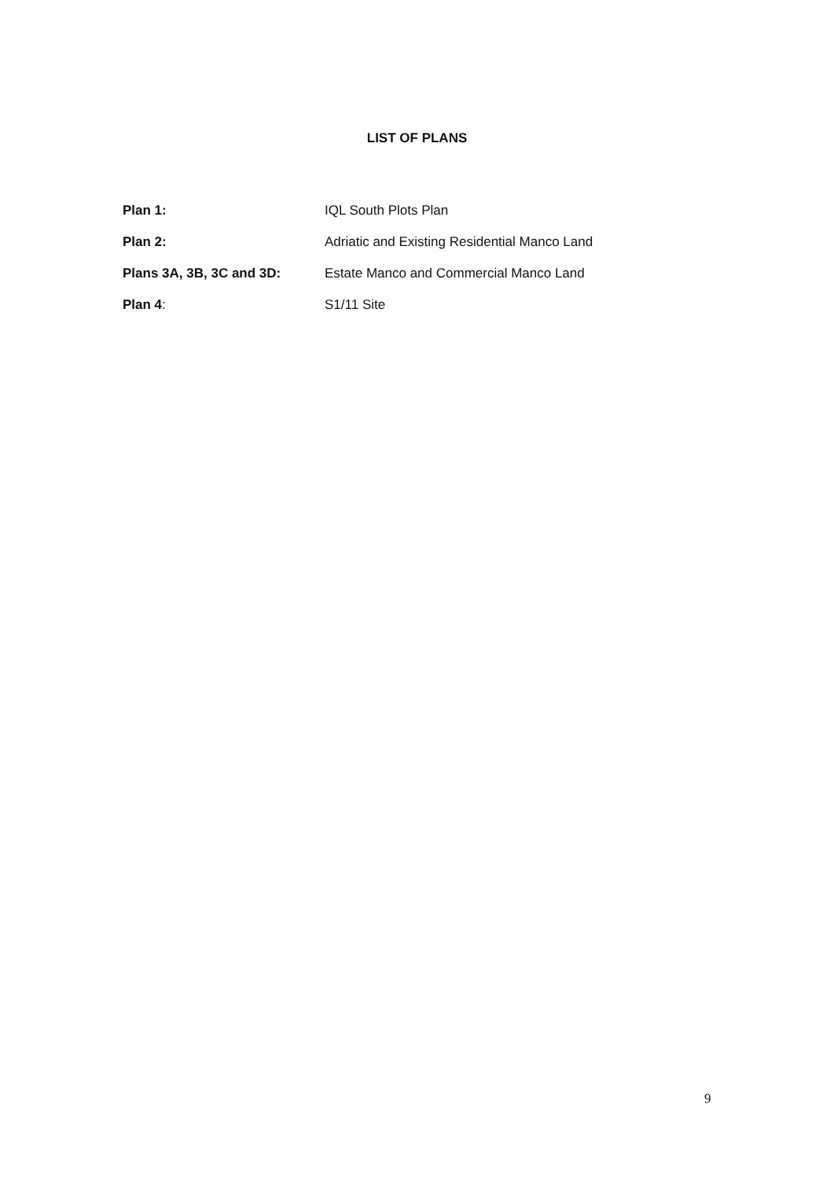LIST OF PLANS
| Plan 1: | IQL South Plots Plan |
| Plan 2: | Adriatic and Existing Residential Manco Land |
| Plans 3A, 3B, 3C and 3D: | Estate Manco and Commercial Manco Land |
| Plan 4 : | S1/11 Site |
9